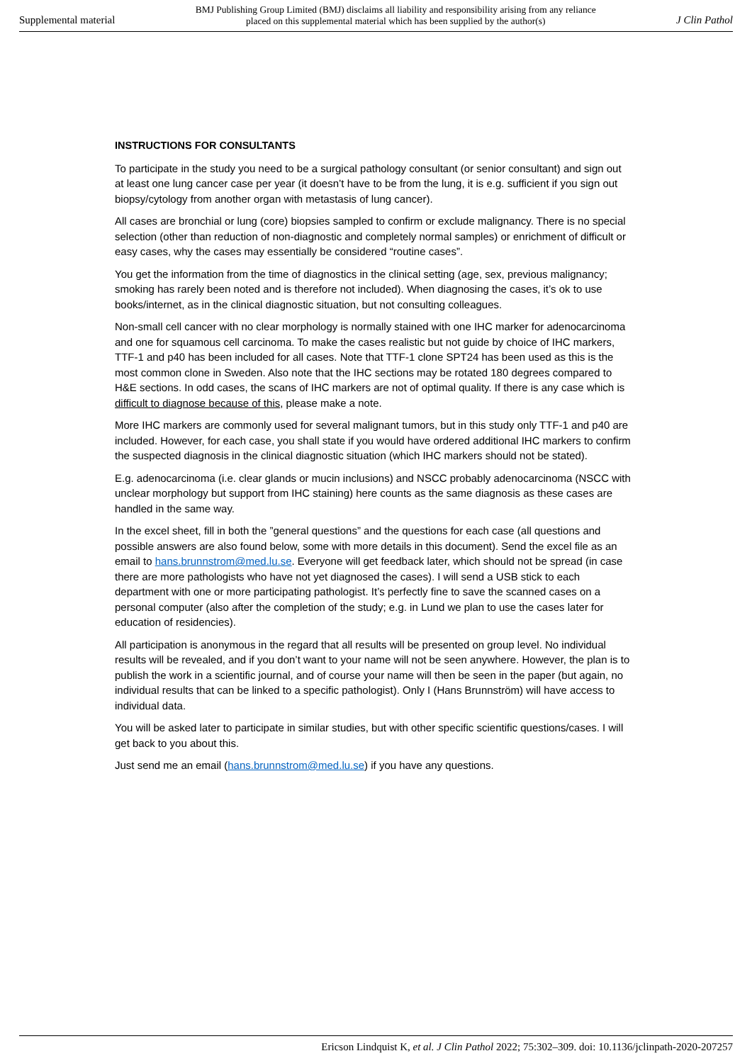Supplemental material BMJ Publishing Group Limited (BMJ) disclaims all liability and responsibility arising from any reliance
placed on this supplemental material which has been supplied by the author(s) J Clin Pathol
INSTRUCTIONS FOR CONSULTANTS
To participate in the study you need to be a surgical pathology consultant (or senior consultant) and sign out at least one lung cancer case per year (it doesn’t have to be from the lung, it is e.g. sufficient if you sign out biopsy/cytology from another organ with metastasis of lung cancer).
All cases are bronchial or lung (core) biopsies sampled to confirm or exclude malignancy. There is no special selection (other than reduction of non-diagnostic and completely normal samples) or enrichment of difficult or easy cases, why the cases may essentially be considered “routine cases”.
You get the information from the time of diagnostics in the clinical setting (age, sex, previous malignancy; smoking has rarely been noted and is therefore not included). When diagnosing the cases, it’s ok to use books/internet, as in the clinical diagnostic situation, but not consulting colleagues.
Non-small cell cancer with no clear morphology is normally stained with one IHC marker for adenocarcinoma and one for squamous cell carcinoma. To make the cases realistic but not guide by choice of IHC markers, TTF-1 and p40 has been included for all cases. Note that TTF-1 clone SPT24 has been used as this is the most common clone in Sweden. Also note that the IHC sections may be rotated 180 degrees compared to H&E sections. In odd cases, the scans of IHC markers are not of optimal quality. If there is any case which is difficult to diagnose because of this, please make a note.
More IHC markers are commonly used for several malignant tumors, but in this study only TTF-1 and p40 are included. However, for each case, you shall state if you would have ordered additional IHC markers to confirm the suspected diagnosis in the clinical diagnostic situation (which IHC markers should not be stated).
E.g. adenocarcinoma (i.e. clear glands or mucin inclusions) and NSCC probably adenocarcinoma (NSCC with unclear morphology but support from IHC staining) here counts as the same diagnosis as these cases are handled in the same way.
In the excel sheet, fill in both the ”general questions” and the questions for each case (all questions and possible answers are also found below, some with more details in this document). Send the excel file as an email to hans.brunnstrom@med.lu.se. Everyone will get feedback later, which should not be spread (in case there are more pathologists who have not yet diagnosed the cases). I will send a USB stick to each department with one or more participating pathologist. It’s perfectly fine to save the scanned cases on a personal computer (also after the completion of the study; e.g. in Lund we plan to use the cases later for education of residencies).
All participation is anonymous in the regard that all results will be presented on group level. No individual results will be revealed, and if you don’t want to your name will not be seen anywhere. However, the plan is to publish the work in a scientific journal, and of course your name will then be seen in the paper (but again, no individual results that can be linked to a specific pathologist). Only I (Hans Brunnström) will have access to individual data.
You will be asked later to participate in similar studies, but with other specific scientific questions/cases. I will get back to you about this.
Just send me an email (hans.brunnstrom@med.lu.se) if you have any questions.
Ericson Lindquist K, et al. J Clin Pathol 2022; 75:302–309. doi: 10.1136/jclinpath-2020-207257